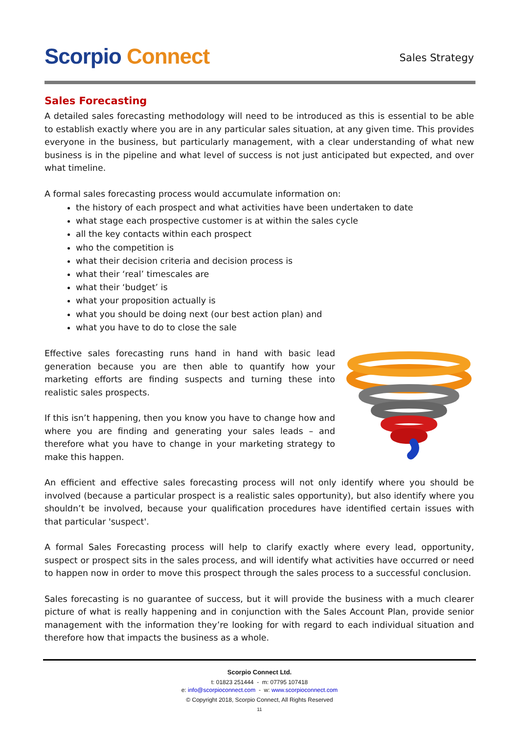Scorpio Connect
Sales Strategy
Sales Forecasting
A detailed sales forecasting methodology will need to be introduced as this is essential to be able to establish exactly where you are in any particular sales situation, at any given time. This provides everyone in the business, but particularly management, with a clear understanding of what new business is in the pipeline and what level of success is not just anticipated but expected, and over what timeline.
A formal sales forecasting process would accumulate information on:
the history of each prospect and what activities have been undertaken to date
what stage each prospective customer is at within the sales cycle
all the key contacts within each prospect
who the competition is
what their decision criteria and decision process is
what their ‘real’ timescales are
what their ‘budget’ is
what your proposition actually is
what you should be doing next (our best action plan) and
what you have to do to close the sale
Effective sales forecasting runs hand in hand with basic lead generation because you are then able to quantify how your marketing efforts are finding suspects and turning these into realistic sales prospects.
If this isn’t happening, then you know you have to change how and where you are finding and generating your sales leads – and therefore what you have to change in your marketing strategy to make this happen.
An efficient and effective sales forecasting process will not only identify where you should be involved (because a particular prospect is a realistic sales opportunity), but also identify where you shouldn’t be involved, because your qualification procedures have identified certain issues with that particular 'suspect'.
A formal Sales Forecasting process will help to clarify exactly where every lead, opportunity, suspect or prospect sits in the sales process, and will identify what activities have occurred or need to happen now in order to move this prospect through the sales process to a successful conclusion.
Sales forecasting is no guarantee of success, but it will provide the business with a much clearer picture of what is really happening and in conjunction with the Sales Account Plan, provide senior management with the information they’re looking for with regard to each individual situation and therefore how that impacts the business as a whole.
Scorpio Connect Ltd.
t: 01823 251444 - m: 07795 107418
e: info@scorpioconnect.com - w: www.scorpioconnect.com
© Copyright 2018, Scorpio Connect, All Rights Reserved
11